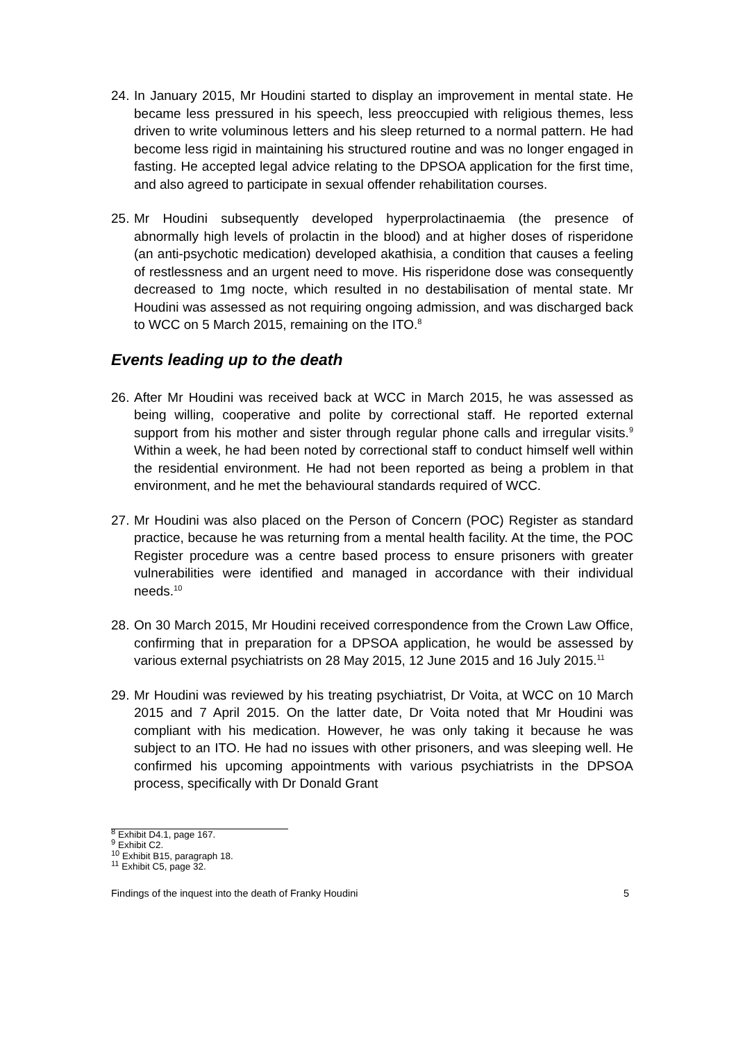24.
In January 2015, Mr Houdini started to display an improvement in mental state. He became less pressured in his speech, less preoccupied with religious themes, less driven to write voluminous letters and his sleep returned to a normal pattern. He had become less rigid in maintaining his structured routine and was no longer engaged in fasting. He accepted legal advice relating to the DPSOA application for the first time, and also agreed to participate in sexual offender rehabilitation courses.
25.
Mr Houdini subsequently developed hyperprolactinaemia (the presence of abnormally high levels of prolactin in the blood) and at higher doses of risperidone (an anti-psychotic medication) developed akathisia, a condition that causes a feeling of restlessness and an urgent need to move. His risperidone dose was consequently decreased to 1mg nocte, which resulted in no destabilisation of mental state. Mr Houdini was assessed as not requiring ongoing admission, and was discharged back to WCC on 5 March 2015, remaining on the ITO.<sup>8</sup>
Events leading up to the death
26.
After Mr Houdini was received back at WCC in March 2015, he was assessed as being willing, cooperative and polite by correctional staff. He reported external support from his mother and sister through regular phone calls and irregular visits.<sup>9</sup> Within a week, he had been noted by correctional staff to conduct himself well within the residential environment. He had not been reported as being a problem in that environment, and he met the behavioural standards required of WCC.
27.
Mr Houdini was also placed on the Person of Concern (POC) Register as standard practice, because he was returning from a mental health facility. At the time, the POC Register procedure was a centre based process to ensure prisoners with greater vulnerabilities were identified and managed in accordance with their individual needs.<sup>10</sup>
28.
On 30 March 2015, Mr Houdini received correspondence from the Crown Law Office, confirming that in preparation for a DPSOA application, he would be assessed by various external psychiatrists on 28 May 2015, 12 June 2015 and 16 July 2015.<sup>11</sup>
29.
Mr Houdini was reviewed by his treating psychiatrist, Dr Voita, at WCC on 10 March 2015 and 7 April 2015. On the latter date, Dr Voita noted that Mr Houdini was compliant with his medication. However, he was only taking it because he was subject to an ITO. He had no issues with other prisoners, and was sleeping well. He confirmed his upcoming appointments with various psychiatrists in the DPSOA process, specifically with Dr Donald Grant
<sup>8</sup> Exhibit D4.1, page 167.
<sup>9</sup> Exhibit C2.
<sup>10</sup> Exhibit B15, paragraph 18.
<sup>11</sup> Exhibit C5, page 32.
Findings of the inquest into the death of Franky Houdini 5